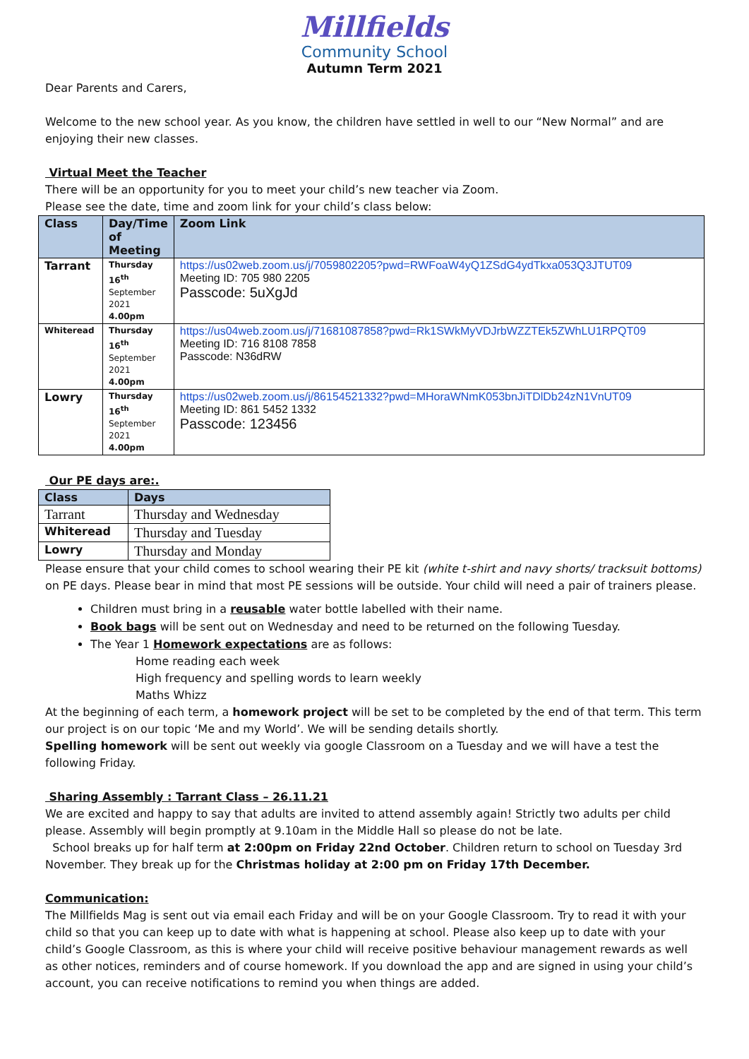Millfields
Community School
Autumn Term 2021
Dear Parents and Carers,
Welcome to the new school year. As you know, the children have settled in well to our “New Normal” and are enjoying their new classes.
Virtual Meet the Teacher
There will be an opportunity for you to meet your child’s new teacher via Zoom.
Please see the date, time and zoom link for your child’s class below:
| Class | Day/Time of Meeting | Zoom Link |
| --- | --- | --- |
| Tarrant | Thursday 16<sup>th</sup> September 2021 4.00pm | https://us02web.zoom.us/j/7059802205?pwd=RWFoaW4yQ1ZSdG4ydTkxa053Q3JTUT09 Meeting ID: 705 980 2205 Passcode: 5uXgJd |
| Whiteread | Thursday 16<sup>th</sup> September 2021 4.00pm | https://us04web.zoom.us/j/71681087858?pwd=Rk1SWkMyVDJrbWZZTEk5ZWhLU1RPQT09 Meeting ID: 716 8108 7858 Passcode: N36dRW |
| Lowry | Thursday 16<sup>th</sup> September 2021 4.00pm | https://us02web.zoom.us/j/86154521332?pwd=MHoraWNmK053bnJiTDlDb24zN1VnUT09 Meeting ID: 861 5452 1332 Passcode: 123456 |
Our PE days are:.
| Class | Days |
| --- | --- |
| Tarrant | Thursday and Wednesday |
| Whiteread | Thursday and Tuesday |
| Lowry | Thursday and Monday |
Please ensure that your child comes to school wearing their PE kit (white t-shirt and navy shorts/ tracksuit bottoms) on PE days. Please bear in mind that most PE sessions will be outside. Your child will need a pair of trainers please.
Children must bring in a reusable water bottle labelled with their name.
Book bags will be sent out on Wednesday and need to be returned on the following Tuesday.
The Year 1 Homework expectations are as follows:
Home reading each week
High frequency and spelling words to learn weekly
Maths Whizz
At the beginning of each term, a homework project will be set to be completed by the end of that term. This term our project is on our topic ‘Me and my World’. We will be sending details shortly.
Spelling homework will be sent out weekly via google Classroom on a Tuesday and we will have a test the following Friday.
Sharing Assembly : Tarrant Class – 26.11.21
We are excited and happy to say that adults are invited to attend assembly again! Strictly two adults per child please. Assembly will begin promptly at 9.10am in the Middle Hall so please do not be late.
School breaks up for half term at 2:00pm on Friday 22nd October. Children return to school on Tuesday 3rd November. They break up for the Christmas holiday at 2:00 pm on Friday 17th December.
Communication:
The Millfields Mag is sent out via email each Friday and will be on your Google Classroom. Try to read it with your child so that you can keep up to date with what is happening at school. Please also keep up to date with your child’s Google Classroom, as this is where your child will receive positive behaviour management rewards as well as other notices, reminders and of course homework. If you download the app and are signed in using your child’s account, you can receive notifications to remind you when things are added.